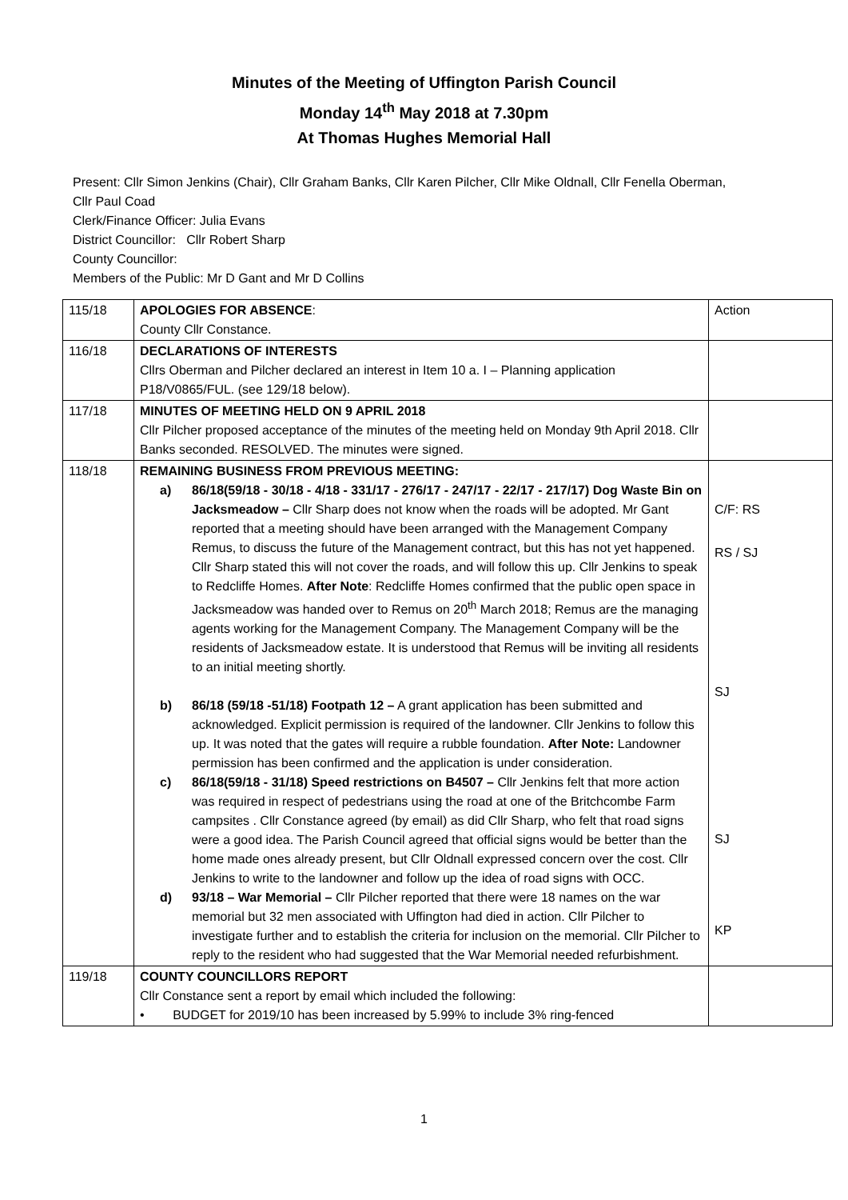Minutes of the Meeting of Uffington Parish Council
Monday 14<sup>th</sup> May 2018 at 7.30pm
At Thomas Hughes Memorial Hall
Present: Cllr Simon Jenkins (Chair), Cllr Graham Banks, Cllr Karen Pilcher, Cllr Mike Oldnall, Cllr Fenella Oberman,
Cllr Paul Coad
Clerk/Finance Officer: Julia Evans
District Councillor: Cllr Robert Sharp
County Councillor:
Members of the Public: Mr D Gant and Mr D Collins
| 115/18 | APOLOGIES FOR ABSENCE : County Cllr Constance. | Action |
| 116/18 | DECLARATIONS OF INTERESTS Cllrs Oberman and Pilcher declared an interest in Item 10 a. I – Planning application P18/V0865/FUL. (see 129/18 below). | |
| 117/18 | MINUTES OF MEETING HELD ON 9 APRIL 2018 Cllr Pilcher proposed acceptance of the minutes of the meeting held on Monday 9th April 2018. Cllr Banks seconded. RESOLVED. The minutes were signed. | |
| 118/18 | REMAINING BUSINESS FROM PREVIOUS MEETING: a) 86/18(59/18 - 30/18 - 4/18 - 331/17 - 276/17 - 247/17 - 22/17 - 217/17) Dog Waste Bin on Jacksmeadow – Cllr Sharp does not know when the roads will be adopted. Mr Gant reported that a meeting should have been arranged with the Management Company Remus, to discuss the future of the Management contract, but this has not yet happened. Cllr Sharp stated this will not cover the roads, and will follow this up. Cllr Jenkins to speak to Redcliffe Homes. After Note : Redcliffe Homes confirmed that the public open space in Jacksmeadow was handed over to Remus on 20<sup>th</sup> March 2018; Remus are the managing agents working for the Management Company. The Management Company will be the residents of Jacksmeadow estate. It is understood that Remus will be inviting all residents to an initial meeting shortly. b) 86/18 (59/18 -51/18) Footpath 12 – A grant application has been submitted and acknowledged. Explicit permission is required of the landowner. Cllr Jenkins to follow this up. It was noted that the gates will require a rubble foundation. After Note: Landowner permission has been confirmed and the application is under consideration. c) 86/18(59/18 - 31/18) Speed restrictions on B4507 – Cllr Jenkins felt that more action was required in respect of pedestrians using the road at one of the Britchcombe Farm campsites . Cllr Constance agreed (by email) as did Cllr Sharp, who felt that road signs were a good idea. The Parish Council agreed that official signs would be better than the home made ones already present, but Cllr Oldnall expressed concern over the cost. Cllr Jenkins to write to the landowner and follow up the idea of road signs with OCC. d) 93/18 – War Memorial – Cllr Pilcher reported that there were 18 names on the war memorial but 32 men associated with Uffington had died in action. Cllr Pilcher to investigate further and to establish the criteria for inclusion on the memorial. Cllr Pilcher to reply to the resident who had suggested that the War Memorial needed refurbishment. | C/F: RS RS / SJ SJ SJ KP |
| 119/18 | COUNTY COUNCILLORS REPORT Cllr Constance sent a report by email which included the following: • BUDGET for 2019/10 has been increased by 5.99% to include 3% ring-fenced | |
1